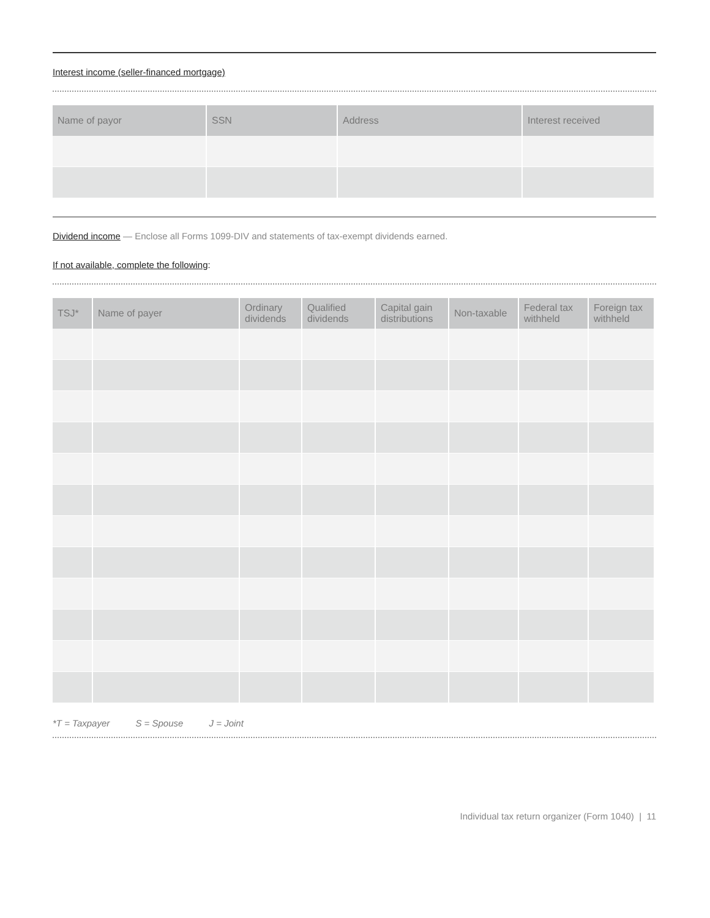Interest income (seller-financed mortgage)
| Name of payor | SSN | Address | Interest received |
| --- | --- | --- | --- |
Dividend income — Enclose all Forms 1099-DIV and statements of tax-exempt dividends earned.
If not available, complete the following:
| TSJ* | Name of payer | Ordinary dividends | Qualified dividends | Capital gain distributions | Non-taxable | Federal tax withheld | Foreign tax withheld |
| --- | --- | --- | --- | --- | --- | --- | --- |
*T = Taxpayer S = Spouse J = Joint
Individual tax return organizer (Form 1040) | 11